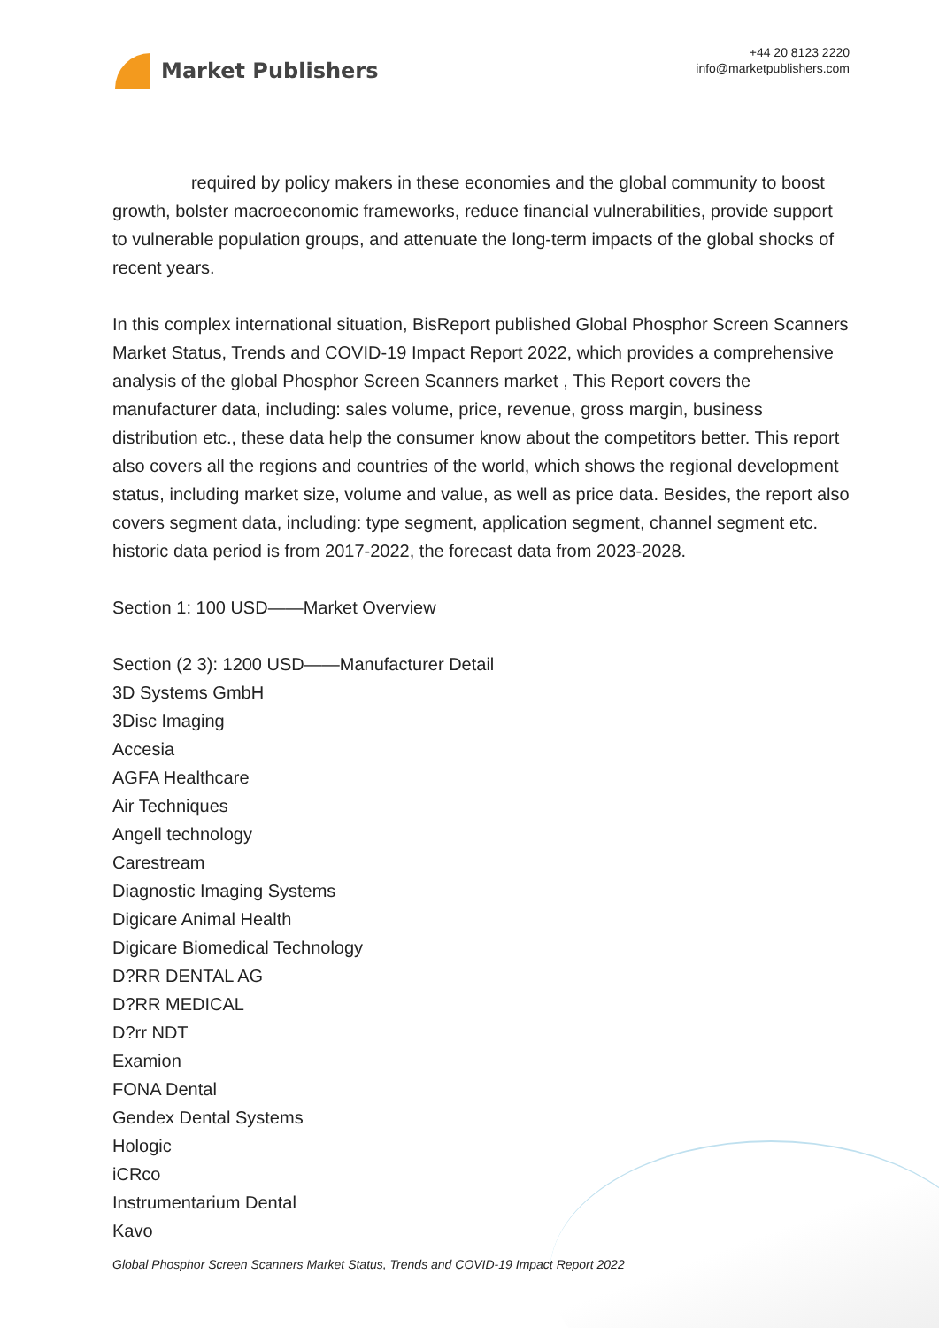Market Publishers
+44 20 8123 2220
info@marketpublishers.com
required by policy makers in these economies and the global community to boost growth, bolster macroeconomic frameworks, reduce financial vulnerabilities, provide support to vulnerable population groups, and attenuate the long-term impacts of the global shocks of recent years.
In this complex international situation, BisReport published Global Phosphor Screen Scanners Market Status, Trends and COVID-19 Impact Report 2022, which provides a comprehensive analysis of the global Phosphor Screen Scanners market , This Report covers the manufacturer data, including: sales volume, price, revenue, gross margin, business distribution etc., these data help the consumer know about the competitors better. This report also covers all the regions and countries of the world, which shows the regional development status, including market size, volume and value, as well as price data. Besides, the report also covers segment data, including: type segment, application segment, channel segment etc. historic data period is from 2017-2022, the forecast data from 2023-2028.
Section 1: 100 USD——Market Overview
Section (2 3): 1200 USD——Manufacturer Detail
3D Systems GmbH
3Disc Imaging
Accesia
AGFA Healthcare
Air Techniques
Angell technology
Carestream
Diagnostic Imaging Systems
Digicare Animal Health
Digicare Biomedical Technology
D?RR DENTAL AG
D?RR MEDICAL
D?rr NDT
Examion
FONA Dental
Gendex Dental Systems
Hologic
iCRco
Instrumentarium Dental
Kavo
Global Phosphor Screen Scanners Market Status, Trends and COVID-19 Impact Report 2022